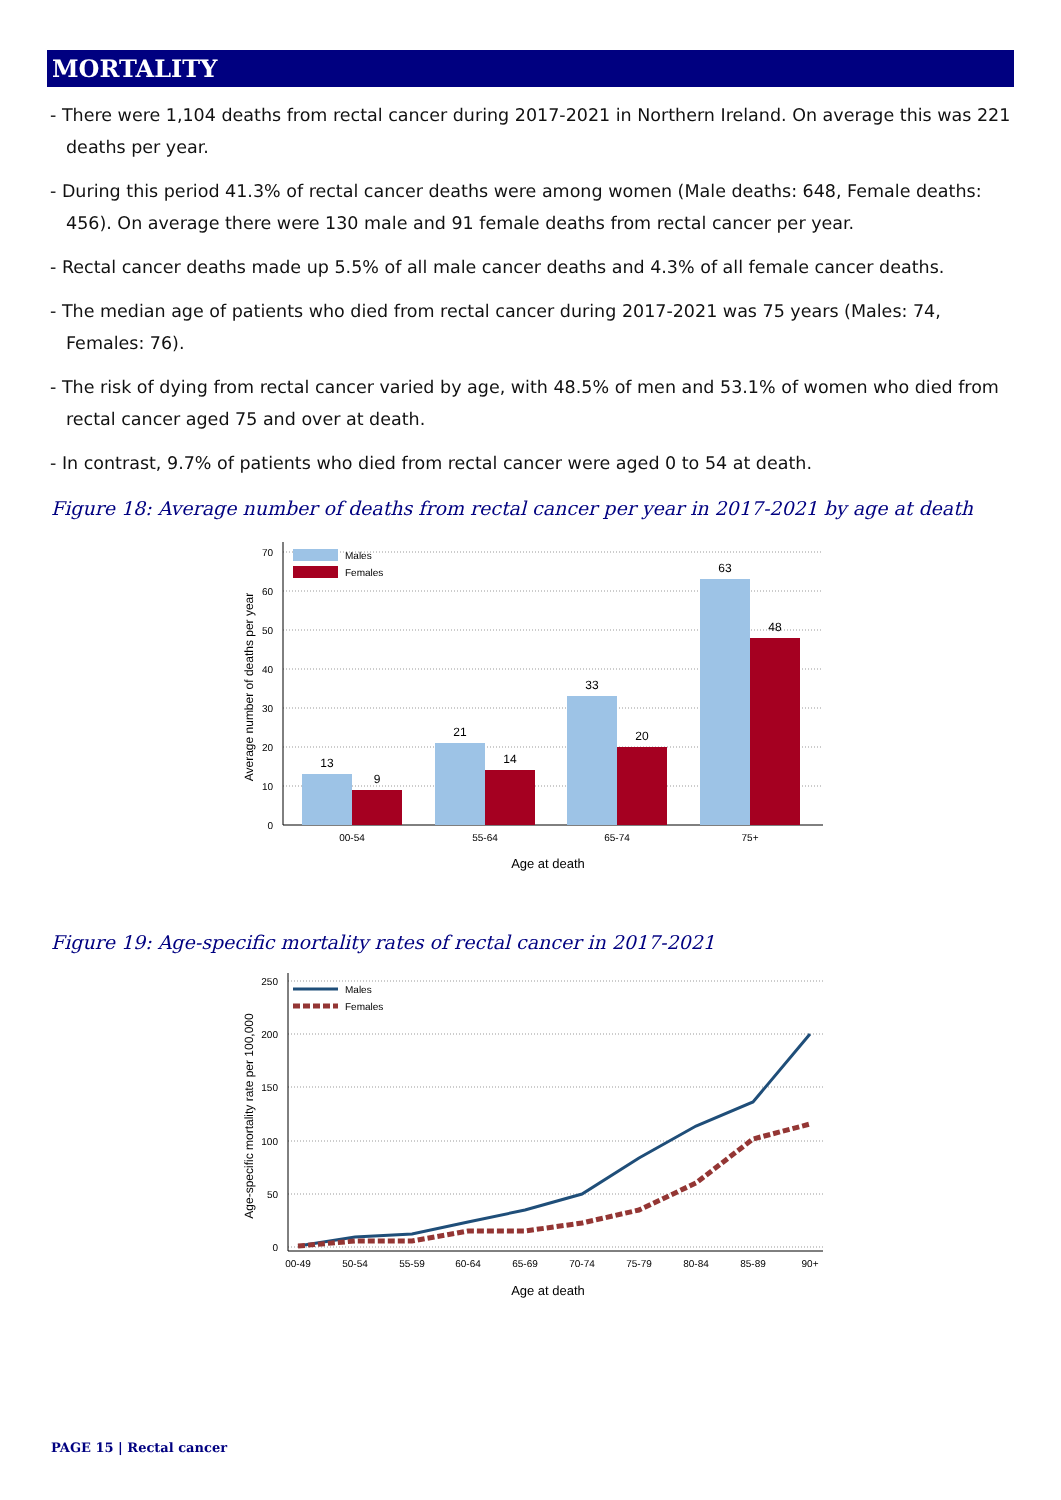MORTALITY
- There were 1,104 deaths from rectal cancer during 2017-2021 in Northern Ireland. On average this was 221 deaths per year.
- During this period 41.3% of rectal cancer deaths were among women (Male deaths: 648, Female deaths: 456). On average there were 130 male and 91 female deaths from rectal cancer per year.
- Rectal cancer deaths made up 5.5% of all male cancer deaths and 4.3% of all female cancer deaths.
- The median age of patients who died from rectal cancer during 2017-2021 was 75 years (Males: 74, Females: 76).
- The risk of dying from rectal cancer varied by age, with 48.5% of men and 53.1% of women who died from rectal cancer aged 75 and over at death.
- In contrast, 9.7% of patients who died from rectal cancer were aged 0 to 54 at death.
Figure 18: Average number of deaths from rectal cancer per year in 2017-2021 by age at death
0
10
20
30
40
50
60
70
13
9
21
14
33
20
63
48
00-54
55-64
65-74
75+
Age at death
Average number of deaths per year
Males
Females
Figure 19: Age-specific mortality rates of rectal cancer in 2017-2021
0
50
100
150
200
250
00-49
50-54
55-59
60-64
65-69
70-74
75-79
80-84
85-89
90+
Age at death
Age-specific mortality rate per 100,000
Males
Females
PAGE 15 | Rectal cancer